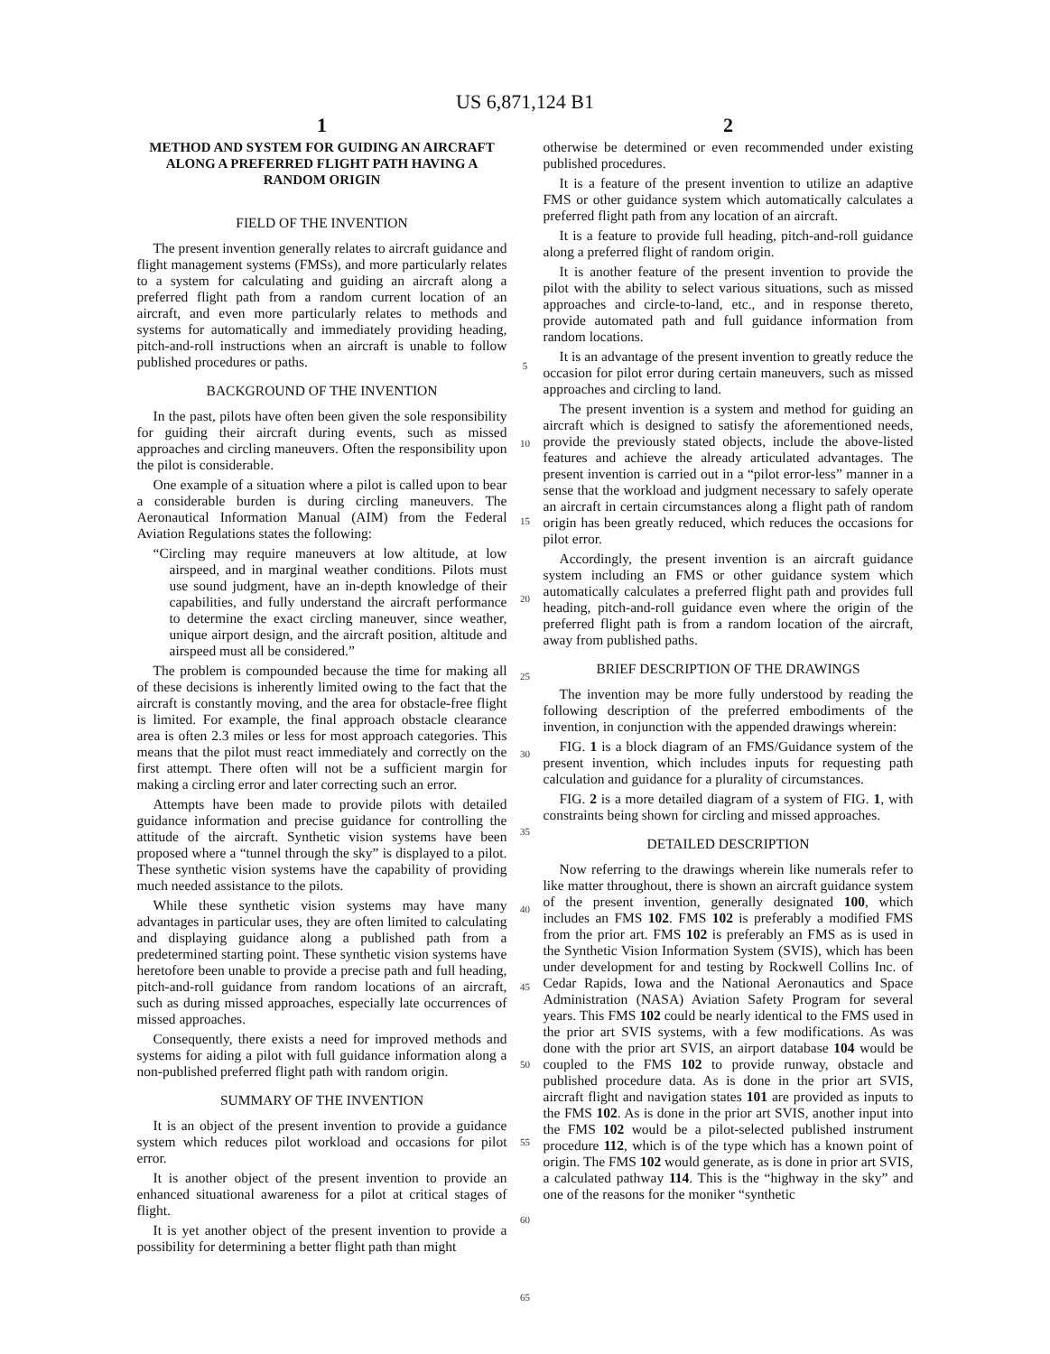US 6,871,124 B1
1
METHOD AND SYSTEM FOR GUIDING AN AIRCRAFT ALONG A PREFERRED FLIGHT PATH HAVING A RANDOM ORIGIN
FIELD OF THE INVENTION
The present invention generally relates to aircraft guidance and flight management systems (FMSs), and more particularly relates to a system for calculating and guiding an aircraft along a preferred flight path from a random current location of an aircraft, and even more particularly relates to methods and systems for automatically and immediately providing heading, pitch-and-roll instructions when an aircraft is unable to follow published procedures or paths.
BACKGROUND OF THE INVENTION
In the past, pilots have often been given the sole responsibility for guiding their aircraft during events, such as missed approaches and circling maneuvers. Often the responsibility upon the pilot is considerable.
One example of a situation where a pilot is called upon to bear a considerable burden is during circling maneuvers. The Aeronautical Information Manual (AIM) from the Federal Aviation Regulations states the following:
“Circling may require maneuvers at low altitude, at low airspeed, and in marginal weather conditions. Pilots must use sound judgment, have an in-depth knowledge of their capabilities, and fully understand the aircraft performance to determine the exact circling maneuver, since weather, unique airport design, and the aircraft position, altitude and airspeed must all be considered.”
The problem is compounded because the time for making all of these decisions is inherently limited owing to the fact that the aircraft is constantly moving, and the area for obstacle-free flight is limited. For example, the final approach obstacle clearance area is often 2.3 miles or less for most approach categories. This means that the pilot must react immediately and correctly on the first attempt. There often will not be a sufficient margin for making a circling error and later correcting such an error.
Attempts have been made to provide pilots with detailed guidance information and precise guidance for controlling the attitude of the aircraft. Synthetic vision systems have been proposed where a “tunnel through the sky” is displayed to a pilot. These synthetic vision systems have the capability of providing much needed assistance to the pilots.
While these synthetic vision systems may have many advantages in particular uses, they are often limited to calculating and displaying guidance along a published path from a predetermined starting point. These synthetic vision systems have heretofore been unable to provide a precise path and full heading, pitch-and-roll guidance from random locations of an aircraft, such as during missed approaches, especially late occurrences of missed approaches.
Consequently, there exists a need for improved methods and systems for aiding a pilot with full guidance information along a non-published preferred flight path with random origin.
SUMMARY OF THE INVENTION
It is an object of the present invention to provide a guidance system which reduces pilot workload and occasions for pilot error.
It is another object of the present invention to provide an enhanced situational awareness for a pilot at critical stages of flight.
It is yet another object of the present invention to provide a possibility for determining a better flight path than might
5
10
15
20
25
30
35
40
45
50
55
60
65
2
otherwise be determined or even recommended under existing published procedures.
It is a feature of the present invention to utilize an adaptive FMS or other guidance system which automatically calculates a preferred flight path from any location of an aircraft.
It is a feature to provide full heading, pitch-and-roll guidance along a preferred flight of random origin.
It is another feature of the present invention to provide the pilot with the ability to select various situations, such as missed approaches and circle-to-land, etc., and in response thereto, provide automated path and full guidance information from random locations.
It is an advantage of the present invention to greatly reduce the occasion for pilot error during certain maneuvers, such as missed approaches and circling to land.
The present invention is a system and method for guiding an aircraft which is designed to satisfy the aforementioned needs, provide the previously stated objects, include the above-listed features and achieve the already articulated advantages. The present invention is carried out in a “pilot error-less” manner in a sense that the workload and judgment necessary to safely operate an aircraft in certain circumstances along a flight path of random origin has been greatly reduced, which reduces the occasions for pilot error.
Accordingly, the present invention is an aircraft guidance system including an FMS or other guidance system which automatically calculates a preferred flight path and provides full heading, pitch-and-roll guidance even where the origin of the preferred flight path is from a random location of the aircraft, away from published paths.
BRIEF DESCRIPTION OF THE DRAWINGS
The invention may be more fully understood by reading the following description of the preferred embodiments of the invention, in conjunction with the appended drawings wherein:
FIG. 1 is a block diagram of an FMS/Guidance system of the present invention, which includes inputs for requesting path calculation and guidance for a plurality of circumstances.
FIG. 2 is a more detailed diagram of a system of FIG. 1, with constraints being shown for circling and missed approaches.
DETAILED DESCRIPTION
Now referring to the drawings wherein like numerals refer to like matter throughout, there is shown an aircraft guidance system of the present invention, generally designated 100, which includes an FMS 102. FMS 102 is preferably a modified FMS from the prior art. FMS 102 is preferably an FMS as is used in the Synthetic Vision Information System (SVIS), which has been under development for and testing by Rockwell Collins Inc. of Cedar Rapids, Iowa and the National Aeronautics and Space Administration (NASA) Aviation Safety Program for several years. This FMS 102 could be nearly identical to the FMS used in the prior art SVIS systems, with a few modifications. As was done with the prior art SVIS, an airport database 104 would be coupled to the FMS 102 to provide runway, obstacle and published procedure data. As is done in the prior art SVIS, aircraft flight and navigation states 101 are provided as inputs to the FMS 102. As is done in the prior art SVIS, another input into the FMS 102 would be a pilot-selected published instrument procedure 112, which is of the type which has a known point of origin. The FMS 102 would generate, as is done in prior art SVIS, a calculated pathway 114. This is the “highway in the sky” and one of the reasons for the moniker “synthetic